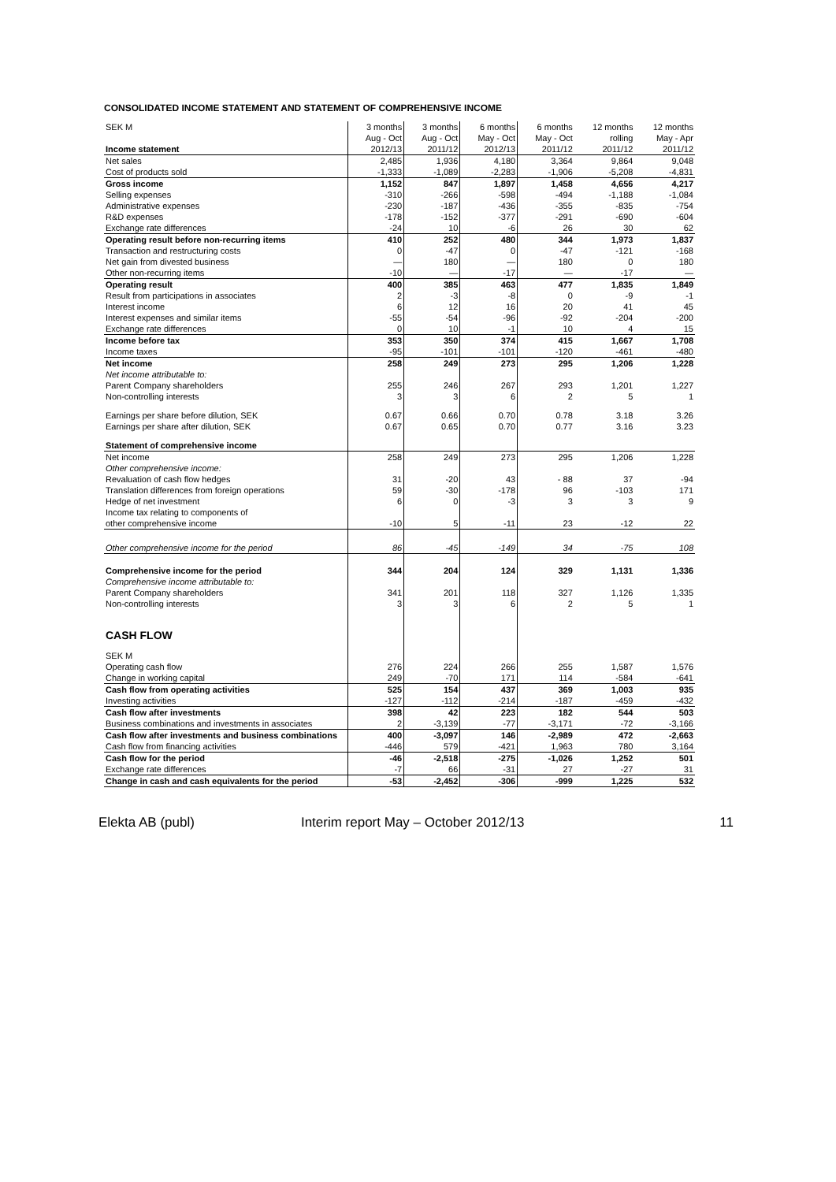CONSOLIDATED INCOME STATEMENT AND STATEMENT OF COMPREHENSIVE INCOME
| SEK M | 3 months | 3 months | 6 months | 6 months | 12 months | 12 months |
| | Aug - Oct | Aug - Oct | May - Oct | May - Oct | rolling | May - Apr |
| Income statement | 2012/13 | 2011/12 | 2012/13 | 2011/12 | 2011/12 | 2011/12 |
| Net sales | 2,485 | 1,936 | 4,180 | 3,364 | 9,864 | 9,048 |
| Cost of products sold | -1,333 | -1,089 | -2,283 | -1,906 | -5,208 | -4,831 |
| Gross income | 1,152 | 847 | 1,897 | 1,458 | 4,656 | 4,217 |
| Selling expenses | -310 | -266 | -598 | -494 | -1,188 | -1,084 |
| Administrative expenses | -230 | -187 | -436 | -355 | -835 | -754 |
| R&D expenses | -178 | -152 | -377 | -291 | -690 | -604 |
| Exchange rate differences | -24 | 10 | -6 | 26 | 30 | 62 |
| Operating result before non-recurring items | 410 | 252 | 480 | 344 | 1,973 | 1,837 |
| Transaction and restructuring costs | 0 | -47 | 0 | -47 | -121 | -168 |
| Net gain from divested business | — | 180 | — | 180 | 0 | 180 |
| Other non-recurring items | -10 | — | -17 | — | -17 | — |
| Operating result | 400 | 385 | 463 | 477 | 1,835 | 1,849 |
| Result from participations in associates | 2 | -3 | -8 | 0 | -9 | -1 |
| Interest income | 6 | 12 | 16 | 20 | 41 | 45 |
| Interest expenses and similar items | -55 | -54 | -96 | -92 | -204 | -200 |
| Exchange rate differences | 0 | 10 | -1 | 10 | 4 | 15 |
| Income before tax | 353 | 350 | 374 | 415 | 1,667 | 1,708 |
| Income taxes | -95 | -101 | -101 | -120 | -461 | -480 |
| Net income | 258 | 249 | 273 | 295 | 1,206 | 1,228 |
| Net income attributable to: | | | | | | |
| Parent Company shareholders | 255 | 246 | 267 | 293 | 1,201 | 1,227 |
| Non-controlling interests | 3 | 3 | 6 | 2 | 5 | 1 |
| Earnings per share before dilution, SEK | 0.67 | 0.66 | 0.70 | 0.78 | 3.18 | 3.26 |
| Earnings per share after dilution, SEK | 0.67 | 0.65 | 0.70 | 0.77 | 3.16 | 3.23 |
| Statement of comprehensive income | | | | | | |
| Net income | 258 | 249 | 273 | 295 | 1,206 | 1,228 |
| Other comprehensive income: | | | | | | |
| Revaluation of cash flow hedges | 31 | -20 | 43 | - 88 | 37 | -94 |
| Translation differences from foreign operations | 59 | -30 | -178 | 96 | -103 | 171 |
| Hedge of net investment | 6 | 0 | -3 | 3 | 3 | 9 |
| Income tax relating to components of | | | | | | |
| other comprehensive income | -10 | 5 | -11 | 23 | -12 | 22 |
| Other comprehensive income for the period | 86 | -45 | -149 | 34 | -75 | 108 |
| Comprehensive income for the period | 344 | 204 | 124 | 329 | 1,131 | 1,336 |
| Comprehensive income attributable to: | | | | | | |
| Parent Company shareholders | 341 | 201 | 118 | 327 | 1,126 | 1,335 |
| Non-controlling interests | 3 | 3 | 6 | 2 | 5 | 1 |
| CASH FLOW | | | | | | |
| SEK M | | | | | | |
| Operating cash flow | 276 | 224 | 266 | 255 | 1,587 | 1,576 |
| Change in working capital | 249 | -70 | 171 | 114 | -584 | -641 |
| Cash flow from operating activities | 525 | 154 | 437 | 369 | 1,003 | 935 |
| Investing activities | -127 | -112 | -214 | -187 | -459 | -432 |
| Cash flow after investments | 398 | 42 | 223 | 182 | 544 | 503 |
| Business combinations and investments in associates | 2 | -3,139 | -77 | -3,171 | -72 | -3,166 |
| Cash flow after investments and business combinations | 400 | -3,097 | 146 | -2,989 | 472 | -2,663 |
| Cash flow from financing activities | -446 | 579 | -421 | 1,963 | 780 | 3,164 |
| Cash flow for the period | -46 | -2,518 | -275 | -1,026 | 1,252 | 501 |
| Exchange rate differences | -7 | 66 | -31 | 27 | -27 | 31 |
| Change in cash and cash equivalents for the period | -53 | -2,452 | -306 | -999 | 1,225 | 532 |
Elekta AB (publ) Interim report May – October 2012/13 11